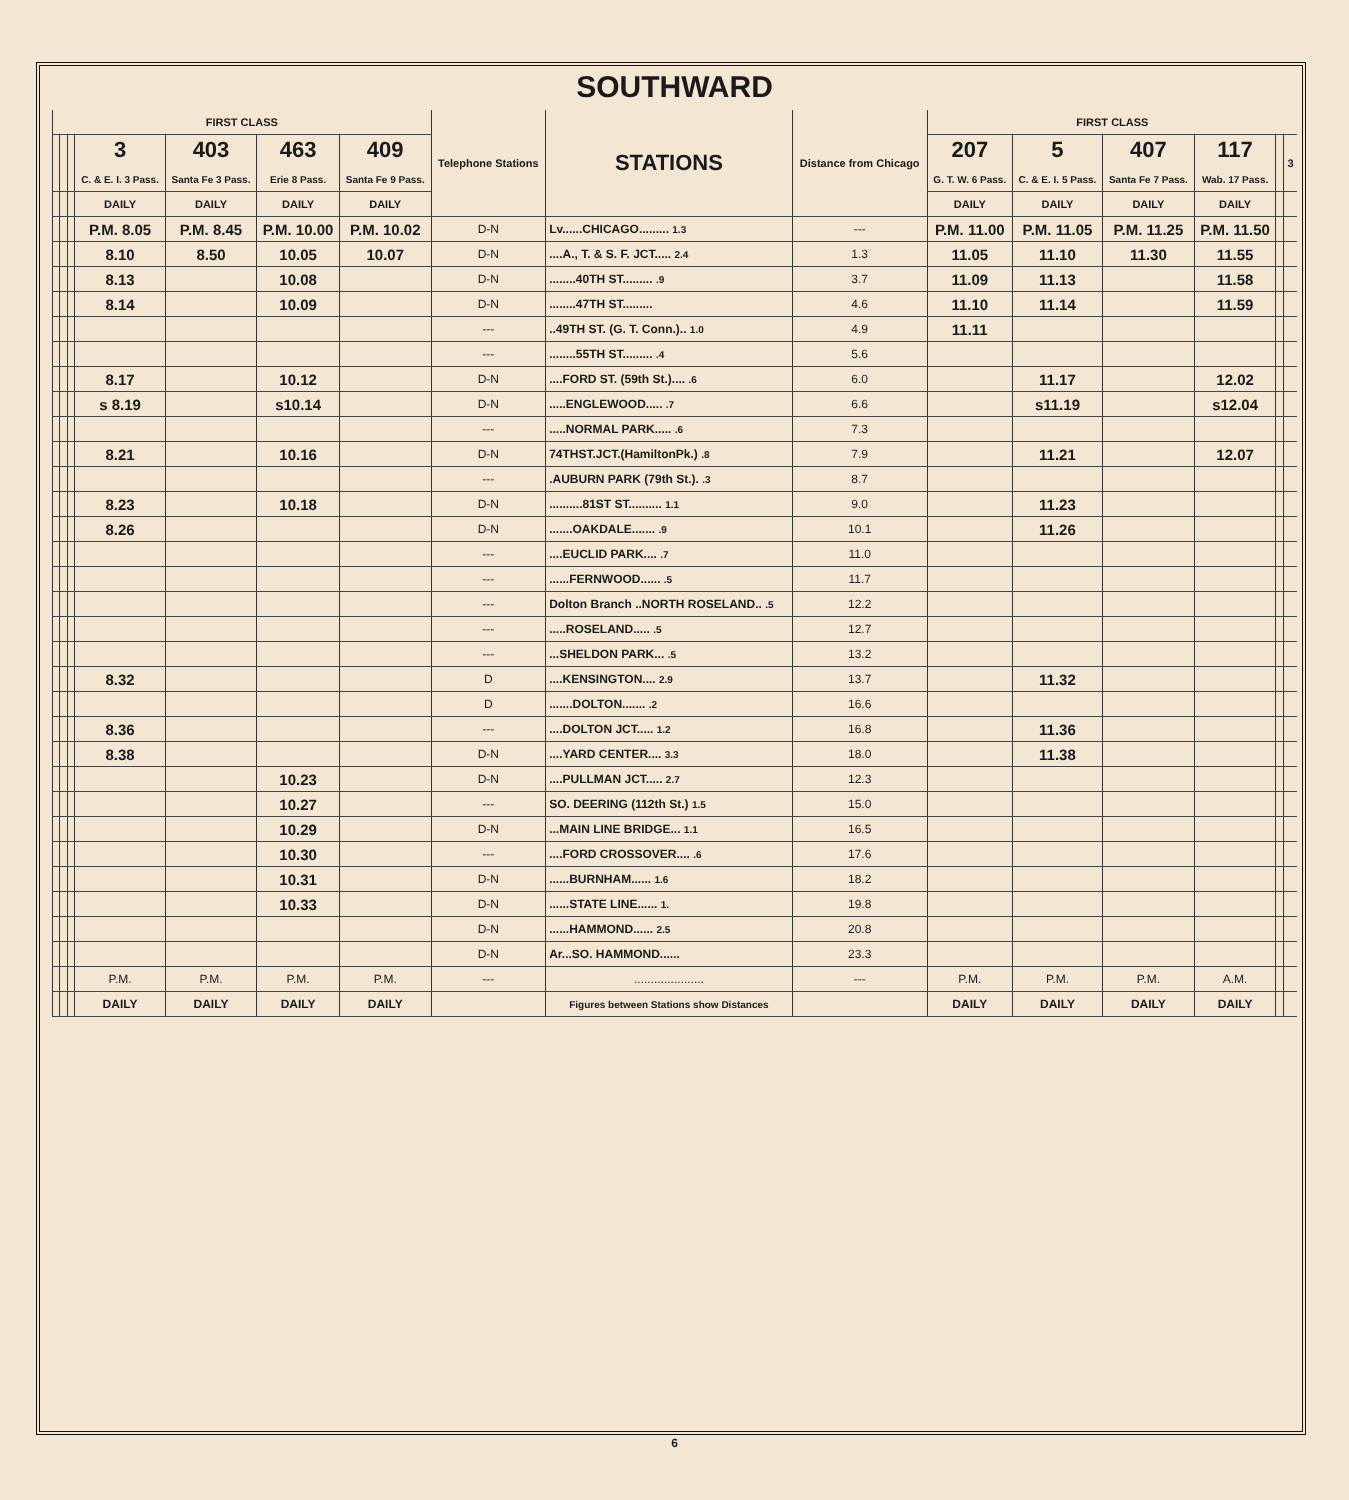SOUTHWARD
| FIRST CLASS | | | | | | | Telephone Stations | STATIONS | Distance from Chicago | FIRST CLASS | | | | | |
| --- | --- | --- | --- | --- | --- | --- | --- | --- | --- | --- | --- | --- | --- | --- | --- |
| | | | 3 C. & E. I. 3 Pass. | 403 Santa Fe 3 Pass. | 463 Erie 8 Pass. | 409 Santa Fe 9 Pass. | | | | 207 G. T. W. 6 Pass. | 5 C. & E. I. 5 Pass. | 407 Santa Fe 7 Pass. | 117 Wab. 17 Pass. | | 3 |
| | | | DAILY | DAILY | DAILY | DAILY | | | | DAILY | DAILY | DAILY | DAILY | | |
| | | | P.M. 8.05 | P.M. 8.45 | P.M. 10.00 | P.M. 10.02 | D-N | Lv......CHICAGO......... 1.3 | --- | P.M. 11.00 | P.M. 11.05 | P.M. 11.25 | P.M. 11.50 | | |
| | | | 8.10 | 8.50 | 10.05 | 10.07 | D-N | ....A., T. & S. F. JCT..... 2.4 | 1.3 | 11.05 | 11.10 | 11.30 | 11.55 | | |
| | | | 8.13 | | 10.08 | | D-N | ........40TH ST......... .9 | 3.7 | 11.09 | 11.13 | | 11.58 | | |
| | | | 8.14 | | 10.09 | | D-N | ........47TH ST......... | 4.6 | 11.10 | 11.14 | | 11.59 | | |
| | | | | | | | --- | ..49TH ST. (G. T. Conn.).. 1.0 | 4.9 | 11.11 | | | | | |
| | | | | | | | --- | ........55TH ST......... .4 | 5.6 | | | | | | |
| | | | 8.17 | | 10.12 | | D-N | ....FORD ST. (59th St.).... .6 | 6.0 | | 11.17 | | 12.02 | | |
| | | | s 8.19 | | s10.14 | | D-N | .....ENGLEWOOD..... .7 | 6.6 | | s11.19 | | s12.04 | | |
| | | | | | | | --- | .....NORMAL PARK..... .6 | 7.3 | | | | | | |
| | | | 8.21 | | 10.16 | | D-N | 74THST.JCT.(HamiltonPk.) .8 | 7.9 | | 11.21 | | 12.07 | | |
| | | | | | | | --- | .AUBURN PARK (79th St.). .3 | 8.7 | | | | | | |
| | | | 8.23 | | 10.18 | | D-N | ..........81ST ST.......... 1.1 | 9.0 | | 11.23 | | | | |
| | | | 8.26 | | | | D-N | .......OAKDALE....... .9 | 10.1 | | 11.26 | | | | |
| | | | | | | | --- | ....EUCLID PARK.... .7 | 11.0 | | | | | | |
| | | | | | | | --- | ......FERNWOOD...... .5 | 11.7 | | | | | | |
| | | | | | | | --- | Dolton Branch ..NORTH ROSELAND.. .5 | 12.2 | | | | | | |
| | | | | | | | --- | .....ROSELAND..... .5 | 12.7 | | | | | | |
| | | | | | | | --- | ...SHELDON PARK... .5 | 13.2 | | | | | | |
| | | | 8.32 | | | | D | ....KENSINGTON.... 2.9 | 13.7 | | 11.32 | | | | |
| | | | | | | | D | .......DOLTON....... .2 | 16.6 | | | | | | |
| | | | 8.36 | | | | --- | ....DOLTON JCT..... 1.2 | 16.8 | | 11.36 | | | | |
| | | | 8.38 | | | | D-N | ....YARD CENTER.... 3.3 | 18.0 | | 11.38 | | | | |
| | | | | | 10.23 | | D-N | ....PULLMAN JCT..... 2.7 | 12.3 | | | | | | |
| | | | | | 10.27 | | --- | SO. DEERING (112th St.) 1.5 | 15.0 | | | | | | |
| | | | | | 10.29 | | D-N | ...MAIN LINE BRIDGE... 1.1 | 16.5 | | | | | | |
| | | | | | 10.30 | | --- | ....FORD CROSSOVER.... .6 | 17.6 | | | | | | |
| | | | | | 10.31 | | D-N | ......BURNHAM...... 1.6 | 18.2 | | | | | | |
| | | | | | 10.33 | | D-N | ......STATE LINE...... 1. | 19.8 | | | | | | |
| | | | | | | | D-N | ......HAMMOND...... 2.5 | 20.8 | | | | | | |
| | | | | | | | D-N | Ar...SO. HAMMOND...... | 23.3 | | | | | | |
| | | | P.M. | P.M. | P.M. | P.M. | --- | ..................... | --- | P.M. | P.M. | P.M. | A.M. | | |
| | | | DAILY | DAILY | DAILY | DAILY | | Figures between Stations show Distances | | DAILY | DAILY | DAILY | DAILY | | |
6